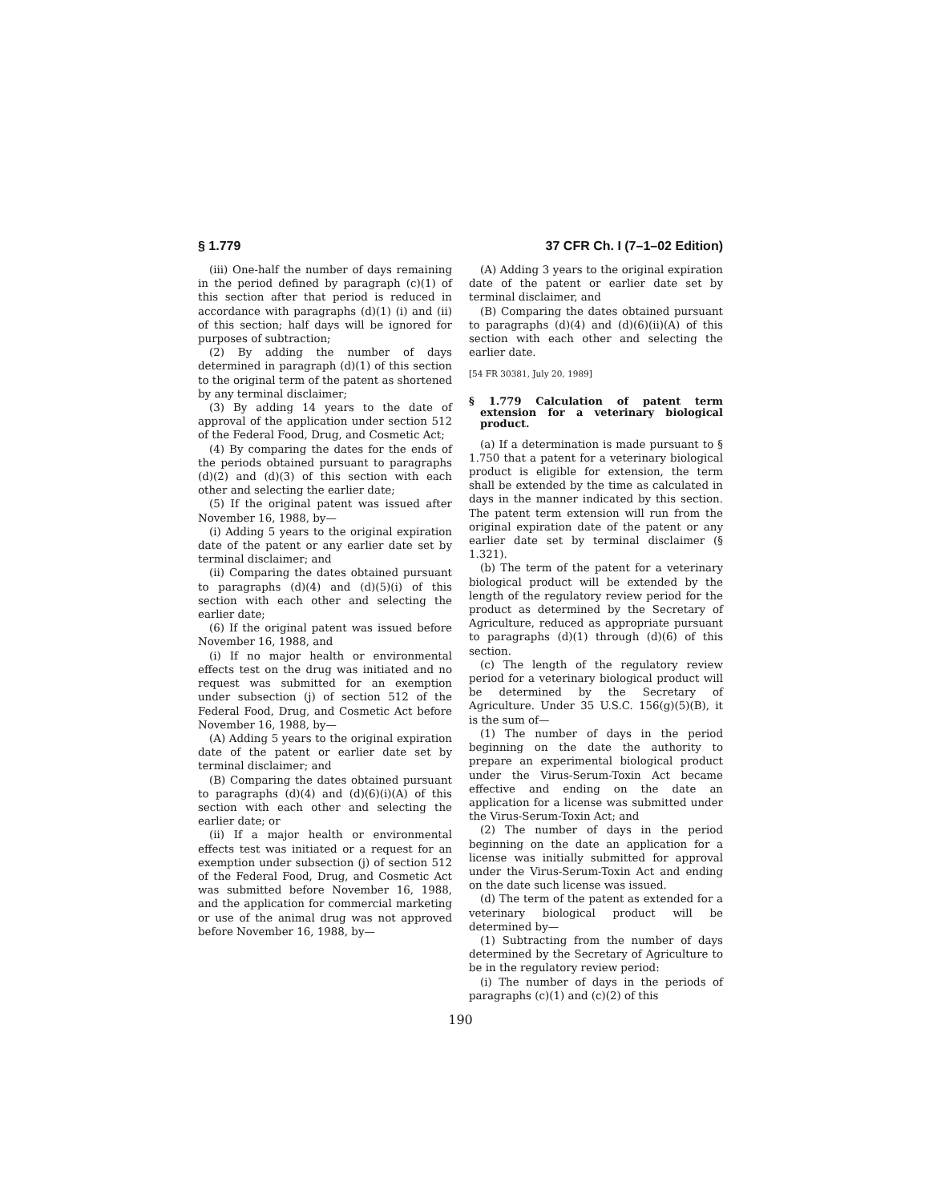§ 1.779 37 CFR Ch. I (7–1–02 Edition)
(iii) One-half the number of days remaining in the period defined by paragraph (c)(1) of this section after that period is reduced in accordance with paragraphs (d)(1) (i) and (ii) of this section; half days will be ignored for purposes of subtraction;
(2) By adding the number of days determined in paragraph (d)(1) of this section to the original term of the patent as shortened by any terminal disclaimer;
(3) By adding 14 years to the date of approval of the application under section 512 of the Federal Food, Drug, and Cosmetic Act;
(4) By comparing the dates for the ends of the periods obtained pursuant to paragraphs (d)(2) and (d)(3) of this section with each other and selecting the earlier date;
(5) If the original patent was issued after November 16, 1988, by—
(i) Adding 5 years to the original expiration date of the patent or any earlier date set by terminal disclaimer; and
(ii) Comparing the dates obtained pursuant to paragraphs (d)(4) and (d)(5)(i) of this section with each other and selecting the earlier date;
(6) If the original patent was issued before November 16, 1988, and
(i) If no major health or environmental effects test on the drug was initiated and no request was submitted for an exemption under subsection (j) of section 512 of the Federal Food, Drug, and Cosmetic Act before November 16, 1988, by—
(A) Adding 5 years to the original expiration date of the patent or earlier date set by terminal disclaimer; and
(B) Comparing the dates obtained pursuant to paragraphs (d)(4) and (d)(6)(i)(A) of this section with each other and selecting the earlier date; or
(ii) If a major health or environmental effects test was initiated or a request for an exemption under subsection (j) of section 512 of the Federal Food, Drug, and Cosmetic Act was submitted before November 16, 1988, and the application for commercial marketing or use of the animal drug was not approved before November 16, 1988, by—
(A) Adding 3 years to the original expiration date of the patent or earlier date set by terminal disclaimer, and
(B) Comparing the dates obtained pursuant to paragraphs (d)(4) and (d)(6)(ii)(A) of this section with each other and selecting the earlier date.
[54 FR 30381, July 20, 1989]
§ 1.779 Calculation of patent term extension for a veterinary biological product.
(a) If a determination is made pursuant to § 1.750 that a patent for a veterinary biological product is eligible for extension, the term shall be extended by the time as calculated in days in the manner indicated by this section. The patent term extension will run from the original expiration date of the patent or any earlier date set by terminal disclaimer (§ 1.321).
(b) The term of the patent for a veterinary biological product will be extended by the length of the regulatory review period for the product as determined by the Secretary of Agriculture, reduced as appropriate pursuant to paragraphs (d)(1) through (d)(6) of this section.
(c) The length of the regulatory review period for a veterinary biological product will be determined by the Secretary of Agriculture. Under 35 U.S.C. 156(g)(5)(B), it is the sum of—
(1) The number of days in the period beginning on the date the authority to prepare an experimental biological product under the Virus-Serum-Toxin Act became effective and ending on the date an application for a license was submitted under the Virus-Serum-Toxin Act; and
(2) The number of days in the period beginning on the date an application for a license was initially submitted for approval under the Virus-Serum-Toxin Act and ending on the date such license was issued.
(d) The term of the patent as extended for a veterinary biological product will be determined by—
(1) Subtracting from the number of days determined by the Secretary of Agriculture to be in the regulatory review period:
(i) The number of days in the periods of paragraphs (c)(1) and (c)(2) of this
190